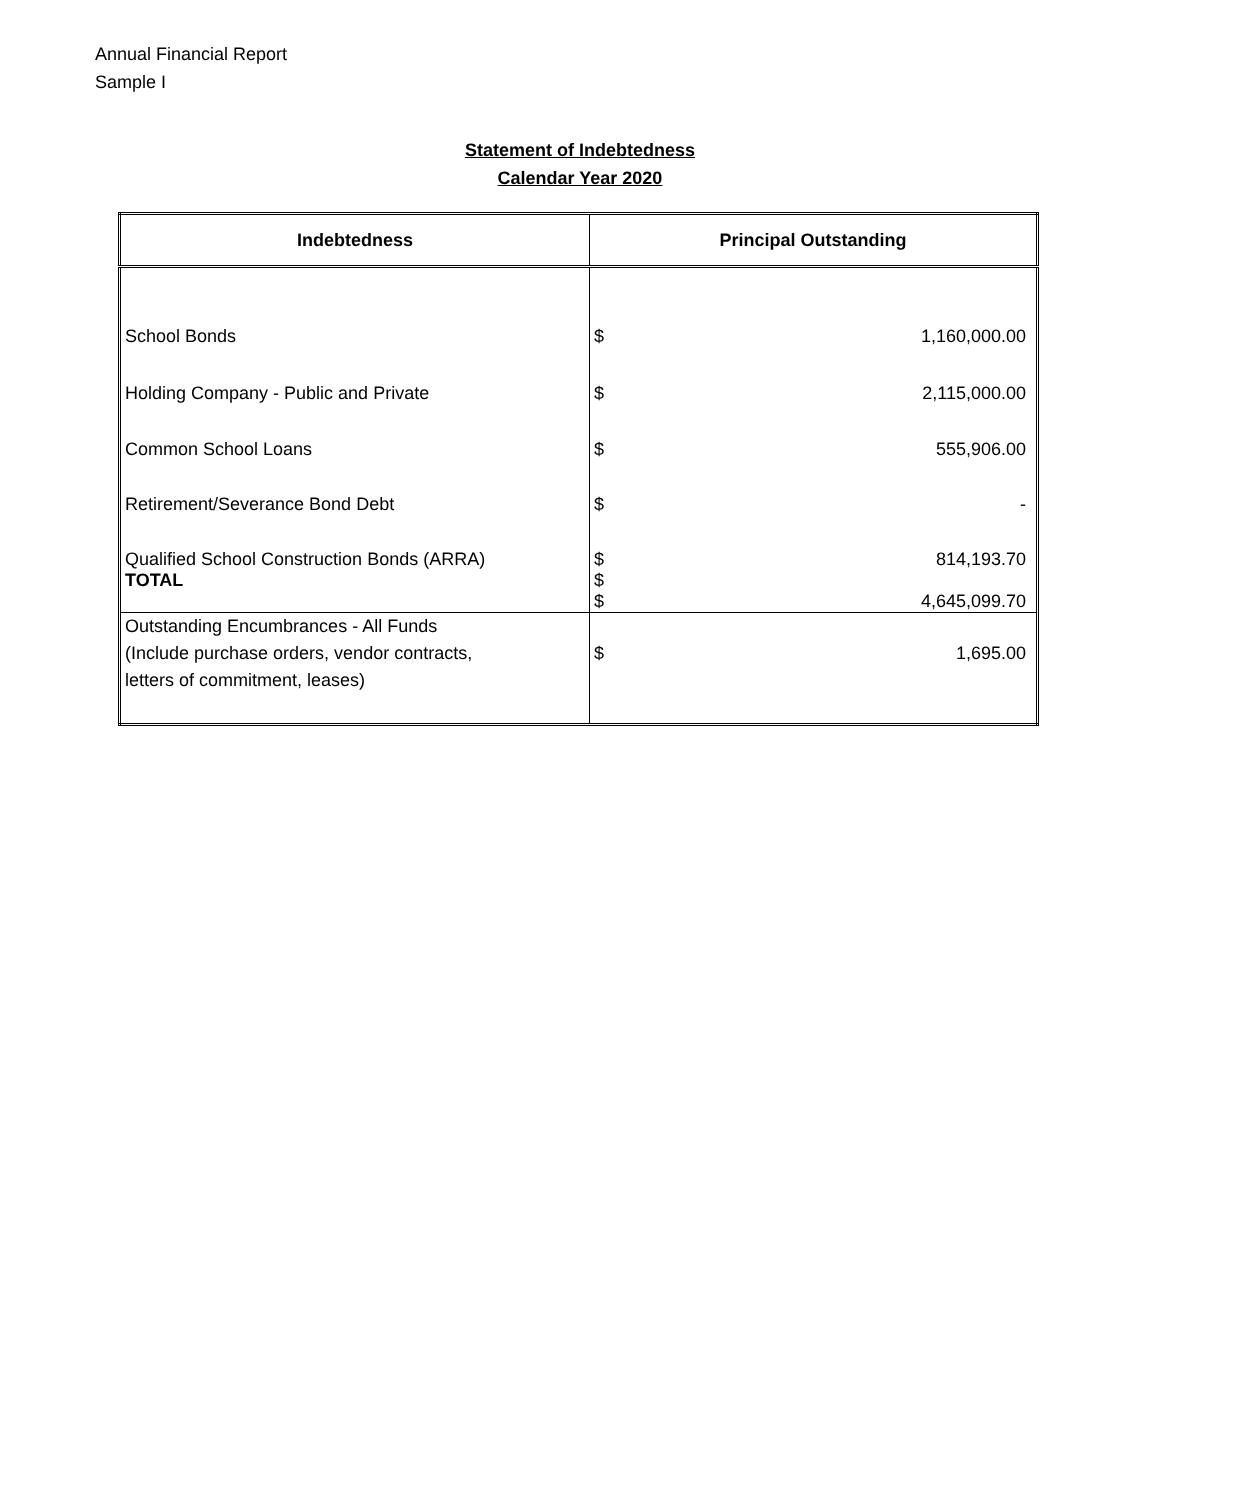Annual Financial Report
Sample I
Statement of Indebtedness
Calendar Year 2020
| Indebtedness | Principal Outstanding | |
| --- | --- | --- |
| School Bonds | $ | 1,160,000.00 |
| Holding Company - Public and Private | $ | 2,115,000.00 |
| Common School Loans | $ | 555,906.00 |
| Retirement/Severance Bond Debt | $ | - |
| Qualified School Construction Bonds (ARRA) | $ | 814,193.70 |
| TOTAL | $ | |
| | $ | 4,645,099.70 |
| Outstanding Encumbrances - All Funds (Include purchase orders, vendor contracts, letters of commitment, leases) | $ | 1,695.00 |